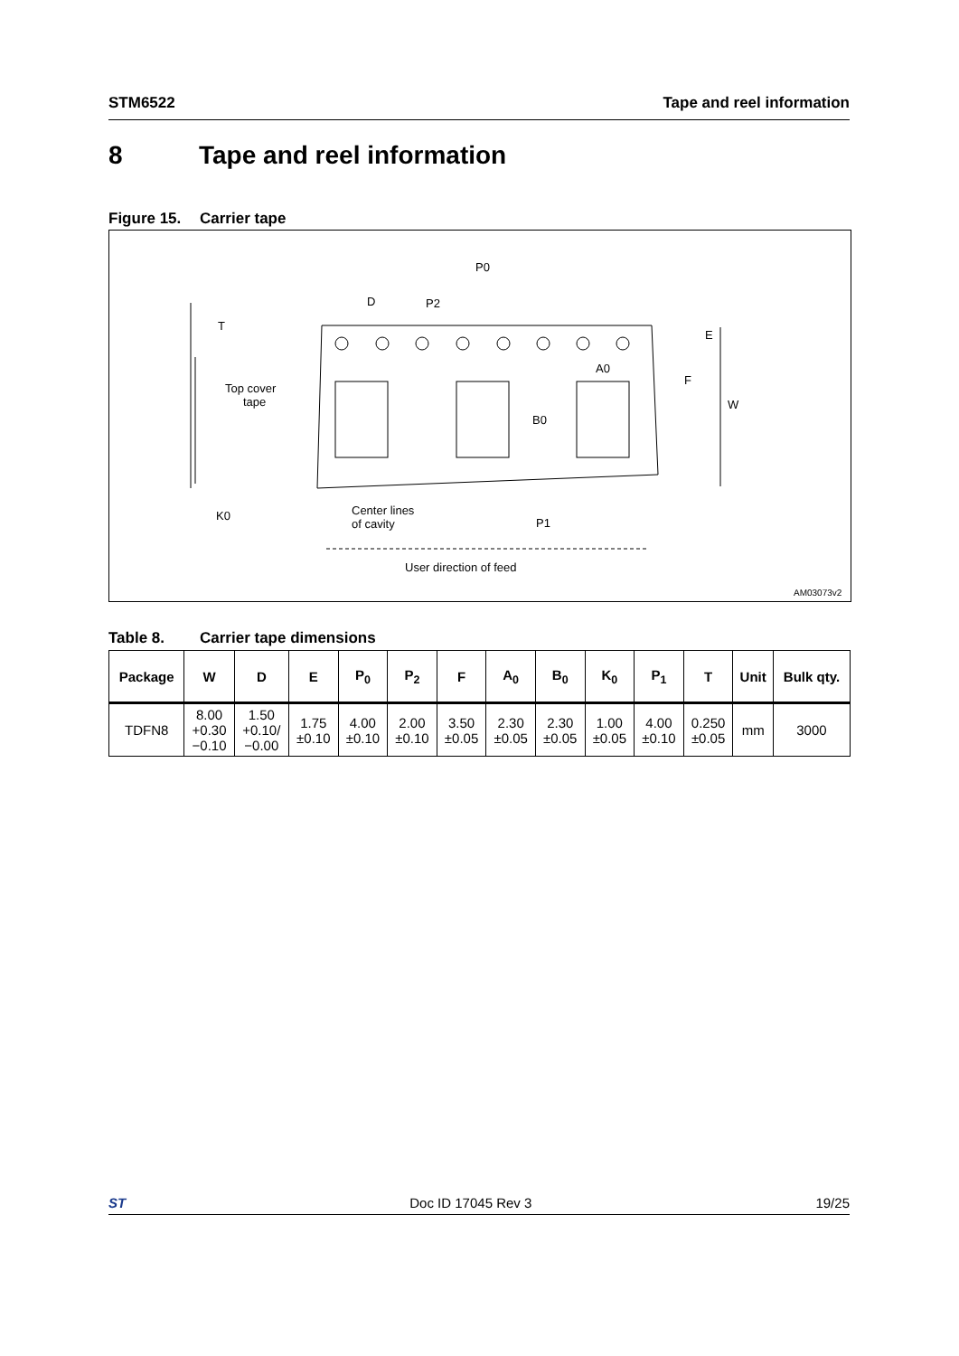STM6522 Tape and reel information
8 Tape and reel information
Figure 15. Carrier tape
P0
D
P2
T
E
A0
F
W
B0
Top cover
tape
K0
Center lines
of cavity
P1
User direction of feed
AM03073v2
Table 8. Carrier tape dimensions
| Package | W | D | E | P<sub>0</sub> | P<sub>2</sub> | F | A<sub>0</sub> | B<sub>0</sub> | K<sub>0</sub> | P<sub>1</sub> | T | Unit | Bulk qty. |
| --- | --- | --- | --- | --- | --- | --- | --- | --- | --- | --- | --- | --- | --- |
| TDFN8 | 8.00 +0.30 −0.10 | 1.50 +0.10/ −0.00 | 1.75 ±0.10 | 4.00 ±0.10 | 2.00 ±0.10 | 3.50 ±0.05 | 2.30 ±0.05 | 2.30 ±0.05 | 1.00 ±0.05 | 4.00 ±0.10 | 0.250 ±0.05 | mm | 3000 |
ST Doc ID 17045 Rev 3 19/25